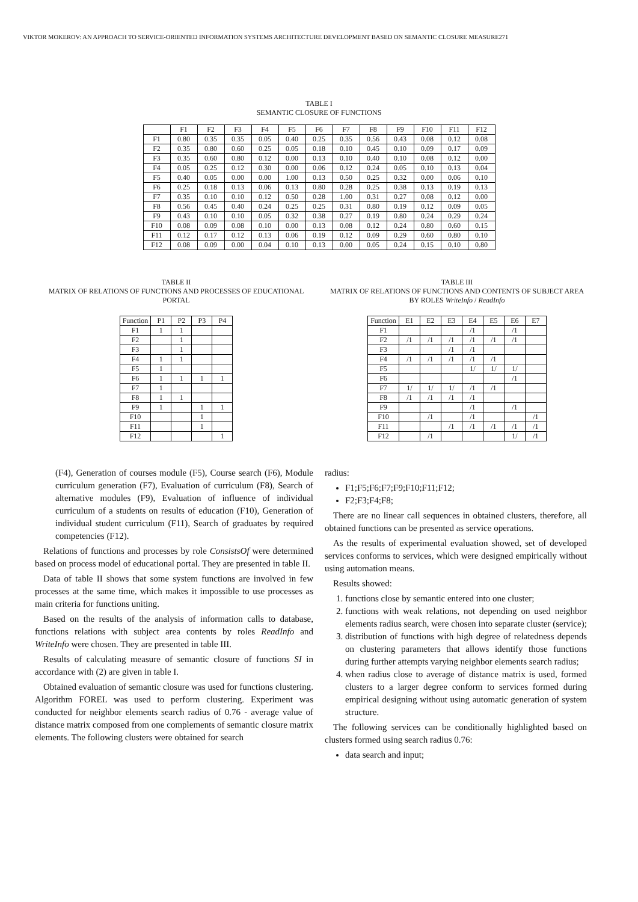VIKTOR MOKEROV: AN APPROACH TO SERVICE-ORIENTED INFORMATION SYSTEMS ARCHITECTURE DEVELOPMENT BASED ON SEMANTIC CLOSURE MEASURE271
TABLE I
SEMANTIC CLOSURE OF FUNCTIONS
| | F1 | F2 | F3 | F4 | F5 | F6 | F7 | F8 | F9 | F10 | F11 | F12 |
| --- | --- | --- | --- | --- | --- | --- | --- | --- | --- | --- | --- | --- |
| F1 | 0.80 | 0.35 | 0.35 | 0.05 | 0.40 | 0.25 | 0.35 | 0.56 | 0.43 | 0.08 | 0.12 | 0.08 |
| F2 | 0.35 | 0.80 | 0.60 | 0.25 | 0.05 | 0.18 | 0.10 | 0.45 | 0.10 | 0.09 | 0.17 | 0.09 |
| F3 | 0.35 | 0.60 | 0.80 | 0.12 | 0.00 | 0.13 | 0.10 | 0.40 | 0.10 | 0.08 | 0.12 | 0.00 |
| F4 | 0.05 | 0.25 | 0.12 | 0.30 | 0.00 | 0.06 | 0.12 | 0.24 | 0.05 | 0.10 | 0.13 | 0.04 |
| F5 | 0.40 | 0.05 | 0.00 | 0.00 | 1.00 | 0.13 | 0.50 | 0.25 | 0.32 | 0.00 | 0.06 | 0.10 |
| F6 | 0.25 | 0.18 | 0.13 | 0.06 | 0.13 | 0.80 | 0.28 | 0.25 | 0.38 | 0.13 | 0.19 | 0.13 |
| F7 | 0.35 | 0.10 | 0.10 | 0.12 | 0.50 | 0.28 | 1.00 | 0.31 | 0.27 | 0.08 | 0.12 | 0.00 |
| F8 | 0.56 | 0.45 | 0.40 | 0.24 | 0.25 | 0.25 | 0.31 | 0.80 | 0.19 | 0.12 | 0.09 | 0.05 |
| F9 | 0.43 | 0.10 | 0.10 | 0.05 | 0.32 | 0.38 | 0.27 | 0.19 | 0.80 | 0.24 | 0.29 | 0.24 |
| F10 | 0.08 | 0.09 | 0.08 | 0.10 | 0.00 | 0.13 | 0.08 | 0.12 | 0.24 | 0.80 | 0.60 | 0.15 |
| F11 | 0.12 | 0.17 | 0.12 | 0.13 | 0.06 | 0.19 | 0.12 | 0.09 | 0.29 | 0.60 | 0.80 | 0.10 |
| F12 | 0.08 | 0.09 | 0.00 | 0.04 | 0.10 | 0.13 | 0.00 | 0.05 | 0.24 | 0.15 | 0.10 | 0.80 |
TABLE II
MATRIX OF RELATIONS OF FUNCTIONS AND PROCESSES OF EDUCATIONAL PORTAL
| Function | P1 | P2 | P3 | P4 |
| --- | --- | --- | --- | --- |
| F1 | 1 | 1 | | |
| F2 | | 1 | | |
| F3 | | 1 | | |
| F4 | 1 | 1 | | |
| F5 | 1 | | | |
| F6 | 1 | 1 | 1 | 1 |
| F7 | 1 | | | |
| F8 | 1 | 1 | | |
| F9 | 1 | | 1 | 1 |
| F10 | | | 1 | |
| F11 | | | 1 | |
| F12 | | | | 1 |
TABLE III
MATRIX OF RELATIONS OF FUNCTIONS AND CONTENTS OF SUBJECT AREA BY ROLES WriteInfo / ReadInfo
| Function | E1 | E2 | E3 | E4 | E5 | E6 | E7 |
| --- | --- | --- | --- | --- | --- | --- | --- |
| F1 | | | | /1 | | /1 | |
| F2 | /1 | /1 | /1 | /1 | /1 | /1 | |
| F3 | | | /1 | /1 | | | |
| F4 | /1 | /1 | /1 | /1 | /1 | | |
| F5 | | | | 1/ | 1/ | 1/ | |
| F6 | | | | | | /1 | |
| F7 | 1/ | 1/ | 1/ | /1 | /1 | | |
| F8 | /1 | /1 | /1 | /1 | | | |
| F9 | | | | /1 | | /1 | |
| F10 | | /1 | | /1 | | | /1 |
| F11 | | | /1 | /1 | /1 | /1 | /1 |
| F12 | | /1 | | | | 1/ | /1 |
(F4), Generation of courses module (F5), Course search (F6), Module curriculum generation (F7), Evaluation of curriculum (F8), Search of alternative modules (F9), Evaluation of influence of individual curriculum of a students on results of education (F10), Generation of individual student curriculum (F11), Search of graduates by required competencies (F12).
Relations of functions and processes by role ConsistsOf were determined based on process model of educational portal. They are presented in table II.
Data of table II shows that some system functions are involved in few processes at the same time, which makes it impossible to use processes as main criteria for functions uniting.
Based on the results of the analysis of information calls to database, functions relations with subject area contents by roles ReadInfo and WriteInfo were chosen. They are presented in table III.
Results of calculating measure of semantic closure of functions SI in accordance with (2) are given in table I.
Obtained evaluation of semantic closure was used for functions clustering. Algorithm FOREL was used to perform clustering. Experiment was conducted for neighbor elements search radius of 0.76 - average value of distance matrix composed from one complements of semantic closure matrix elements. The following clusters were obtained for search
radius:
F1;F5;F6;F7;F9;F10;F11;F12;
F2;F3;F4;F8;
There are no linear call sequences in obtained clusters, therefore, all obtained functions can be presented as service operations.
As the results of experimental evaluation showed, set of developed services conforms to services, which were designed empirically without using automation means.
Results showed:
1. functions close by semantic entered into one cluster;
2. functions with weak relations, not depending on used neighbor elements radius search, were chosen into separate cluster (service);
3. distribution of functions with high degree of relatedness depends on clustering parameters that allows identify those functions during further attempts varying neighbor elements search radius;
4. when radius close to average of distance matrix is used, formed clusters to a larger degree conform to services formed during empirical designing without using automatic generation of system structure.
The following services can be conditionally highlighted based on clusters formed using search radius 0.76:
data search and input;